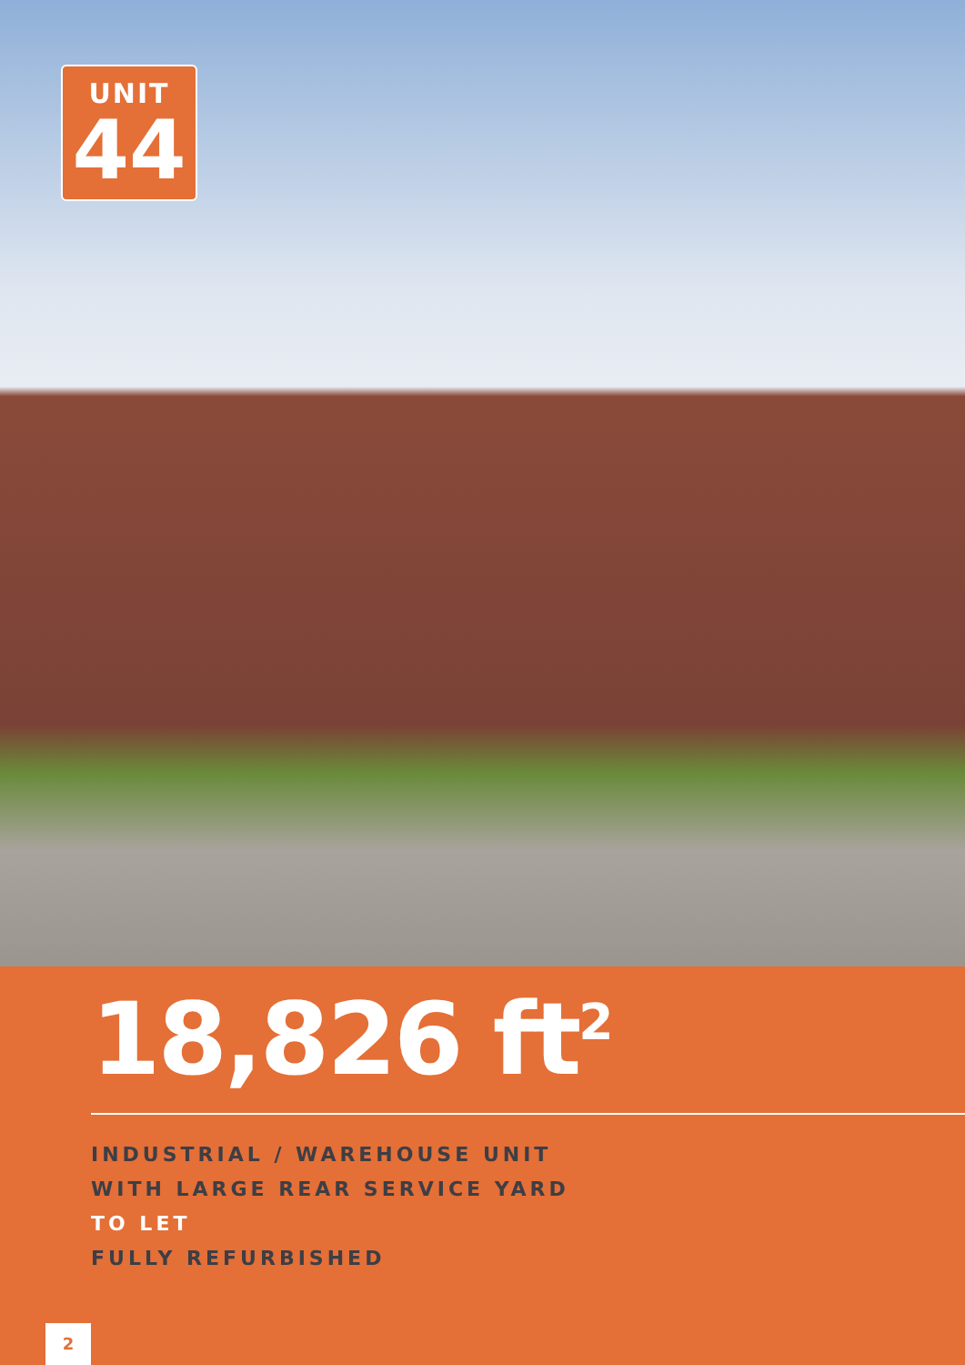UNIT
44
18,826 ft<sup>2</sup>
INDUSTRIAL / WAREHOUSE UNIT
WITH LARGE REAR SERVICE YARD
TO LET
FULLY REFURBISHED
2